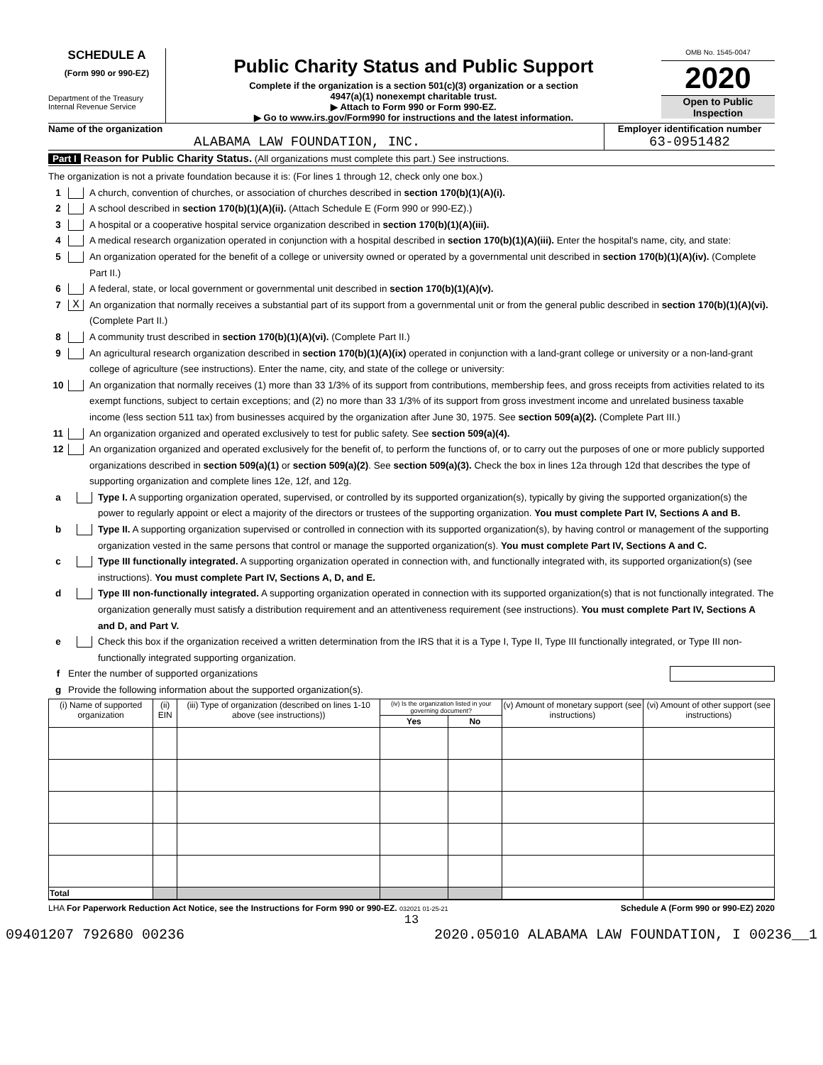SCHEDULE A
(Form 990 or 990-EZ)
Department of the Treasury
Internal Revenue Service
Public Charity Status and Public Support
Complete if the organization is a section 501(c)(3) organization or a section
4947(a)(1) nonexempt charitable trust.
▶ Attach to Form 990 or Form 990-EZ.
▶ Go to www.irs.gov/Form990 for instructions and the latest information.
OMB No. 1545-0047
2020
Open to Public
Inspection
Name of the organization
ALABAMA LAW FOUNDATION, INC.
Employer identification number
63-0951482
Part I Reason for Public Charity Status. (All organizations must complete this part.) See instructions.
The organization is not a private foundation because it is: (For lines 1 through 12, check only one box.)
1 A church, convention of churches, or association of churches described in section 170(b)(1)(A)(i).
2 A school described in section 170(b)(1)(A)(ii). (Attach Schedule E (Form 990 or 990-EZ).)
3 A hospital or a cooperative hospital service organization described in section 170(b)(1)(A)(iii).
4 A medical research organization operated in conjunction with a hospital described in section 170(b)(1)(A)(iii). Enter the hospital's name, city, and state:
5 An organization operated for the benefit of a college or university owned or operated by a governmental unit described in section 170(b)(1)(A)(iv). (Complete Part II.)
6 A federal, state, or local government or governmental unit described in section 170(b)(1)(A)(v).
7 X An organization that normally receives a substantial part of its support from a governmental unit or from the general public described in section 170(b)(1)(A)(vi). (Complete Part II.)
8 A community trust described in section 170(b)(1)(A)(vi). (Complete Part II.)
9 An agricultural research organization described in section 170(b)(1)(A)(ix) operated in conjunction with a land-grant college or university or a non-land-grant college of agriculture (see instructions). Enter the name, city, and state of the college or university:
10 An organization that normally receives (1) more than 33 1/3% of its support from contributions, membership fees, and gross receipts from activities related to its exempt functions, subject to certain exceptions; and (2) no more than 33 1/3% of its support from gross investment income and unrelated business taxable income (less section 511 tax) from businesses acquired by the organization after June 30, 1975. See section 509(a)(2). (Complete Part III.)
11 An organization organized and operated exclusively to test for public safety. See section 509(a)(4).
12 An organization organized and operated exclusively for the benefit of, to perform the functions of, or to carry out the purposes of one or more publicly supported organizations described in section 509(a)(1) or section 509(a)(2). See section 509(a)(3). Check the box in lines 12a through 12d that describes the type of supporting organization and complete lines 12e, 12f, and 12g.
a Type I. A supporting organization operated, supervised, or controlled by its supported organization(s), typically by giving the supported organization(s) the power to regularly appoint or elect a majority of the directors or trustees of the supporting organization. You must complete Part IV, Sections A and B.
b Type II. A supporting organization supervised or controlled in connection with its supported organization(s), by having control or management of the supporting organization vested in the same persons that control or manage the supported organization(s). You must complete Part IV, Sections A and C.
c Type III functionally integrated. A supporting organization operated in connection with, and functionally integrated with, its supported organization(s) (see instructions). You must complete Part IV, Sections A, D, and E.
d Type III non-functionally integrated. A supporting organization operated in connection with its supported organization(s) that is not functionally integrated. The organization generally must satisfy a distribution requirement and an attentiveness requirement (see instructions). You must complete Part IV, Sections A and D, and Part V.
e Check this box if the organization received a written determination from the IRS that it is a Type I, Type II, Type III functionally integrated, or Type III non-functionally integrated supporting organization.
f Enter the number of supported organizations
g Provide the following information about the supported organization(s).
| (i) Name of supported organization | (ii) EIN | (iii) Type of organization (described on lines 1-10 above (see instructions)) | (iv) Is the organization listed in your governing document? | | (v) Amount of monetary support (see instructions) | (vi) Amount of other support (see instructions) |
| --- | --- | --- | --- | --- | --- | --- |
| | | | Yes | No | | |
| Total | | | | | | |
LHA For Paperwork Reduction Act Notice, see the Instructions for Form 990 or 990-EZ. 032021 01-25-21 Schedule A (Form 990 or 990-EZ) 2020
13
09401207 792680 00236 2020.05010 ALABAMA LAW FOUNDATION, I 00236__1